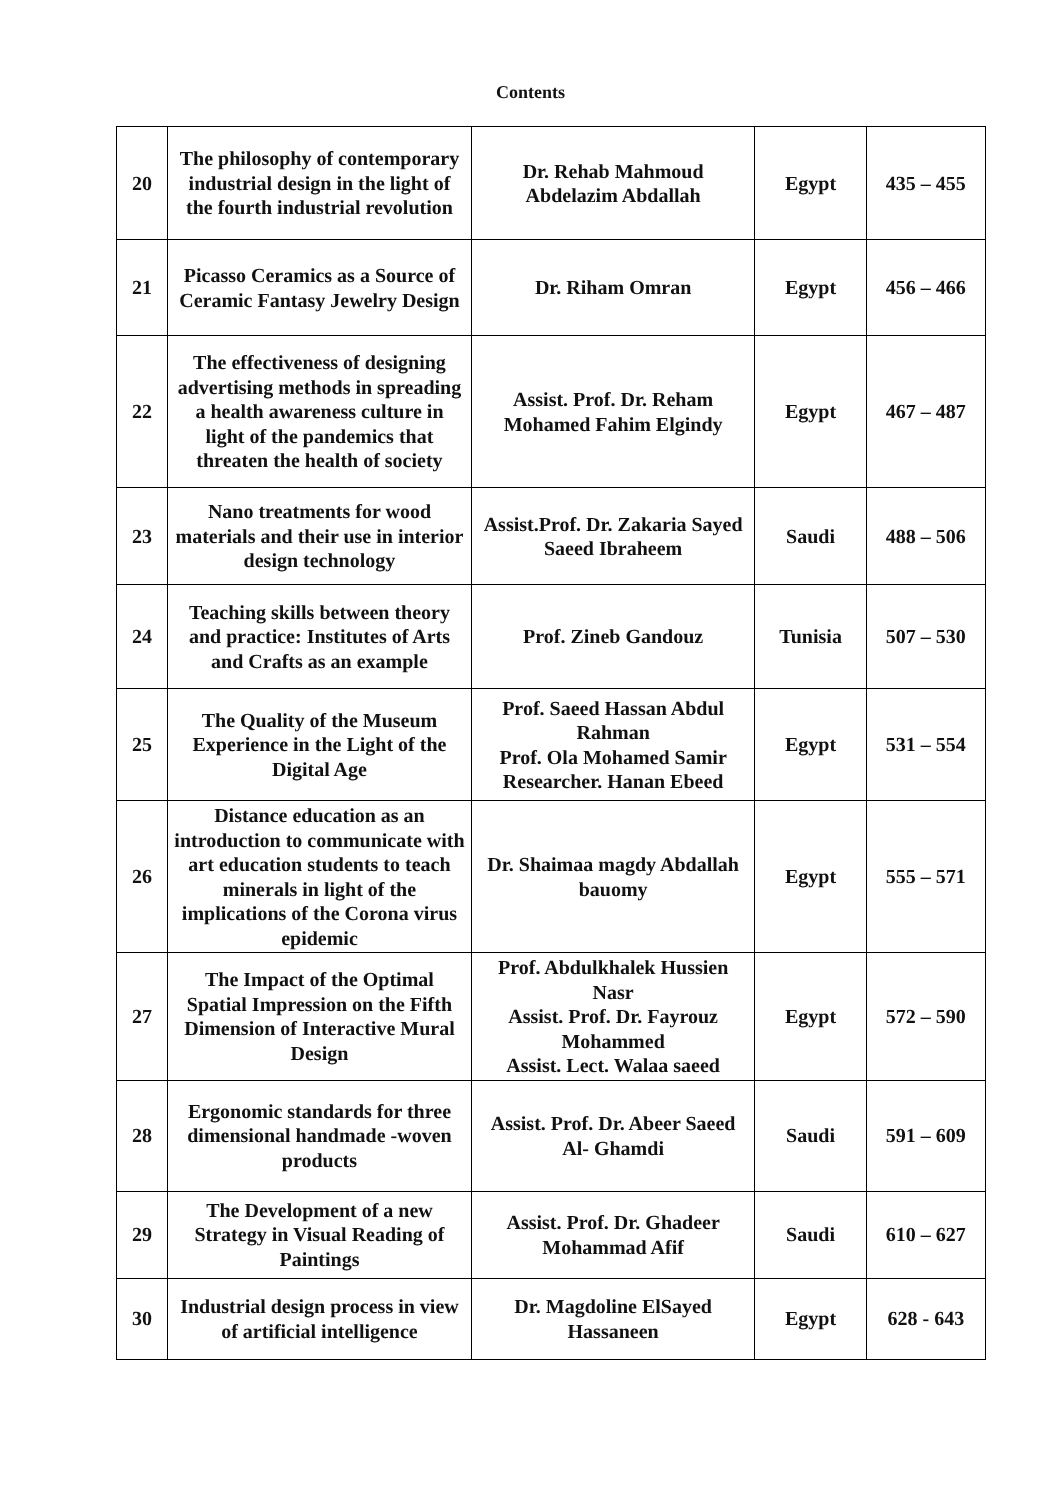Contents
| 20 | The philosophy of contemporary industrial design in the light of the fourth industrial revolution | Dr. Rehab Mahmoud Abdelazim Abdallah | Egypt | 435 – 455 |
| 21 | Picasso Ceramics as a Source of Ceramic Fantasy Jewelry Design | Dr. Riham Omran | Egypt | 456 – 466 |
| 22 | The effectiveness of designing advertising methods in spreading a health awareness culture in light of the pandemics that threaten the health of society | Assist. Prof. Dr. Reham Mohamed Fahim Elgindy | Egypt | 467 – 487 |
| 23 | Nano treatments for wood materials and their use in interior design technology | Assist.Prof. Dr. Zakaria Sayed Saeed Ibraheem | Saudi | 488 – 506 |
| 24 | Teaching skills between theory and practice: Institutes of Arts and Crafts as an example | Prof. Zineb Gandouz | Tunisia | 507 – 530 |
| 25 | The Quality of the Museum Experience in the Light of the Digital Age | Prof. Saeed Hassan Abdul Rahman Prof. Ola Mohamed Samir Researcher. Hanan Ebeed | Egypt | 531 – 554 |
| 26 | Distance education as an introduction to communicate with art education students to teach minerals in light of the implications of the Corona virus epidemic | Dr. Shaimaa magdy Abdallah bauomy | Egypt | 555 – 571 |
| 27 | The Impact of the Optimal Spatial Impression on the Fifth Dimension of Interactive Mural Design | Prof. Abdulkhalek Hussien Nasr Assist. Prof. Dr. Fayrouz Mohammed Assist. Lect. Walaa saeed | Egypt | 572 – 590 |
| 28 | Ergonomic standards for three dimensional handmade -woven products | Assist. Prof. Dr. Abeer Saeed Al- Ghamdi | Saudi | 591 – 609 |
| 29 | The Development of a new Strategy in Visual Reading of Paintings | Assist. Prof. Dr. Ghadeer Mohammad Afif | Saudi | 610 – 627 |
| 30 | Industrial design process in view of artificial intelligence | Dr. Magdoline ElSayed Hassaneen | Egypt | 628 - 643 |